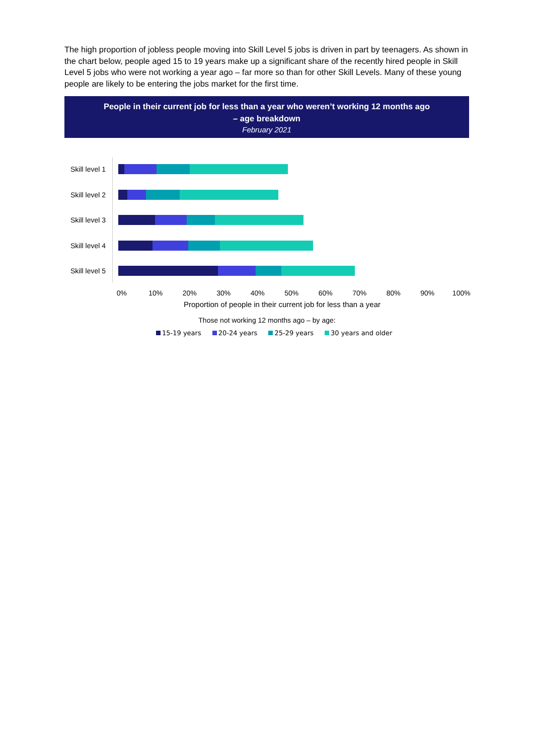The high proportion of jobless people moving into Skill Level 5 jobs is driven in part by teenagers. As shown in the chart below, people aged 15 to 19 years make up a significant share of the recently hired people in Skill Level 5 jobs who were not working a year ago – far more so than for other Skill Levels. Many of these young people are likely to be entering the jobs market for the first time.
People in their current job for less than a year who weren’t working 12 months ago
– age breakdown
February 2021
Skill level 1
Skill level 2
Skill level 3
Skill level 4
Skill level 5
0% 10% 20% 30% 40% 50% 60% 70% 80% 90% 100%
Proportion of people in their current job for less than a year
Those not working 12 months ago – by age:
15-19 years 20-24 years 25-29 years 30 years and older